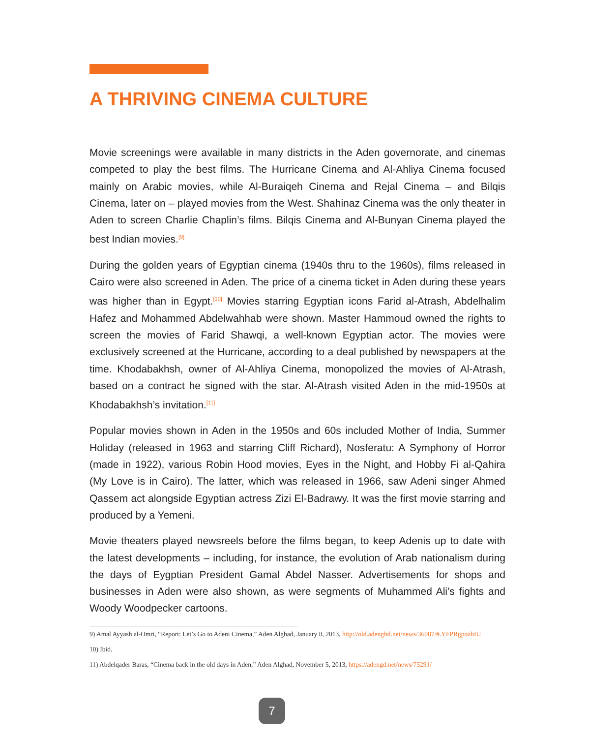A THRIVING CINEMA CULTURE
Movie screenings were available in many districts in the Aden governorate, and cinemas competed to play the best films. The Hurricane Cinema and Al-Ahliya Cinema focused mainly on Arabic movies, while Al-Buraiqeh Cinema and Rejal Cinema – and Bilqis Cinema, later on – played movies from the West. Shahinaz Cinema was the only theater in Aden to screen Charlie Chaplin’s films. Bilqis Cinema and Al-Bunyan Cinema played the best Indian movies.<sup>[9]</sup>
During the golden years of Egyptian cinema (1940s thru to the 1960s), films released in Cairo were also screened in Aden. The price of a cinema ticket in Aden during these years was higher than in Egypt.<sup>[10]</sup> Movies starring Egyptian icons Farid al-Atrash, Abdelhalim Hafez and Mohammed Abdelwahhab were shown. Master Hammoud owned the rights to screen the movies of Farid Shawqi, a well-known Egyptian actor. The movies were exclusively screened at the Hurricane, according to a deal published by newspapers at the time. Khodabakhsh, owner of Al-Ahliya Cinema, monopolized the movies of Al-Atrash, based on a contract he signed with the star. Al-Atrash visited Aden in the mid-1950s at Khodabakhsh’s invitation.<sup>[11]</sup>
Popular movies shown in Aden in the 1950s and 60s included Mother of India, Summer Holiday (released in 1963 and starring Cliff Richard), Nosferatu: A Symphony of Horror (made in 1922), various Robin Hood movies, Eyes in the Night, and Hobby Fi al-Qahira (My Love is in Cairo). The latter, which was released in 1966, saw Adeni singer Ahmed Qassem act alongside Egyptian actress Zizi El-Badrawy. It was the first movie starring and produced by a Yemeni.
Movie theaters played newsreels before the films began, to keep Adenis up to date with the latest developments – including, for instance, the evolution of Arab nationalism during the days of Eygptian President Gamal Abdel Nasser. Advertisements for shops and businesses in Aden were also shown, as were segments of Muhammed Ali’s fights and Woody Woodpecker cartoons.
9) Amal Ayyash al-Omri, “Report: Let’s Go to Adeni Cinema,” Aden Alghad, January 8, 2013, http://old.adenghd.net/news/36087/#.YFPRgpozbIU
10) Ibid.
11) Abdelqader Baras, “Cinema back in the old days in Aden,” Aden Alghad, November 5, 2013, https://adengd.net/news/75291/
7